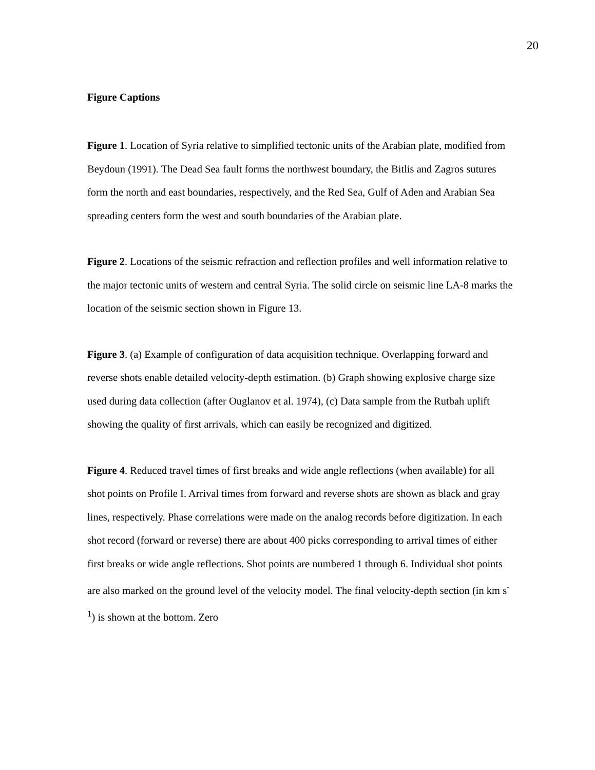20
Figure Captions
Figure 1. Location of Syria relative to simplified tectonic units of the Arabian plate, modified from Beydoun (1991). The Dead Sea fault forms the northwest boundary, the Bitlis and Zagros sutures form the north and east boundaries, respectively, and the Red Sea, Gulf of Aden and Arabian Sea spreading centers form the west and south boundaries of the Arabian plate.
Figure 2. Locations of the seismic refraction and reflection profiles and well information relative to the major tectonic units of western and central Syria. The solid circle on seismic line LA-8 marks the location of the seismic section shown in Figure 13.
Figure 3. (a) Example of configuration of data acquisition technique. Overlapping forward and reverse shots enable detailed velocity-depth estimation. (b) Graph showing explosive charge size used during data collection (after Ouglanov et al. 1974), (c) Data sample from the Rutbah uplift showing the quality of first arrivals, which can easily be recognized and digitized.
Figure 4. Reduced travel times of first breaks and wide angle reflections (when available) for all shot points on Profile I. Arrival times from forward and reverse shots are shown as black and gray lines, respectively. Phase correlations were made on the analog records before digitization. In each shot record (forward or reverse) there are about 400 picks corresponding to arrival times of either first breaks or wide angle reflections. Shot points are numbered 1 through 6. Individual shot points are also marked on the ground level of the velocity model. The final velocity-depth section (in km s<sup>-1</sup>) is shown at the bottom. Zero